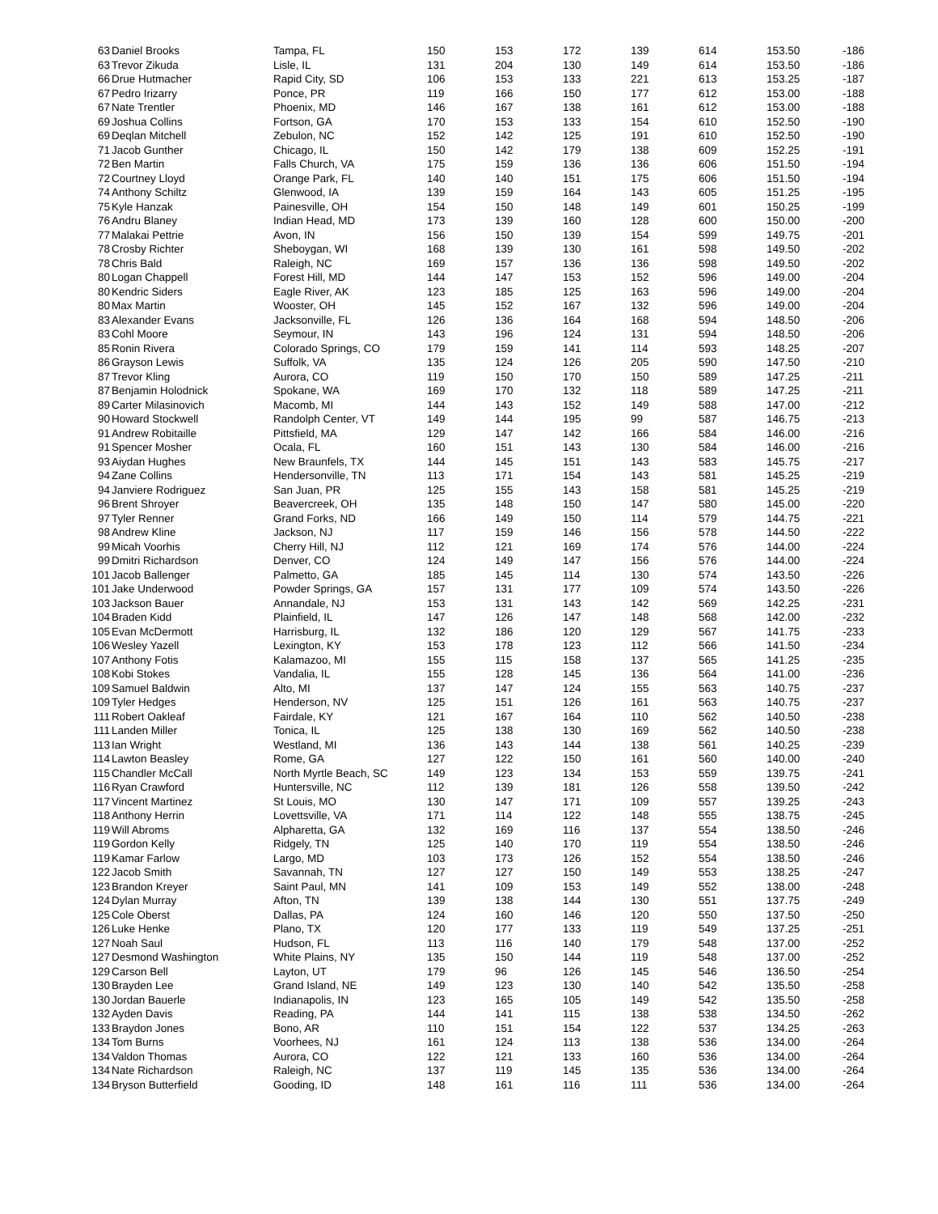| 63 | Daniel Brooks | Tampa, FL | 150 | 153 | 172 | 139 | 614 | 153.50 | -186 |
| 63 | Trevor Zikuda | Lisle, IL | 131 | 204 | 130 | 149 | 614 | 153.50 | -186 |
| 66 | Drue Hutmacher | Rapid City, SD | 106 | 153 | 133 | 221 | 613 | 153.25 | -187 |
| 67 | Pedro Irizarry | Ponce, PR | 119 | 166 | 150 | 177 | 612 | 153.00 | -188 |
| 67 | Nate Trentler | Phoenix, MD | 146 | 167 | 138 | 161 | 612 | 153.00 | -188 |
| 69 | Joshua Collins | Fortson, GA | 170 | 153 | 133 | 154 | 610 | 152.50 | -190 |
| 69 | Deqlan Mitchell | Zebulon, NC | 152 | 142 | 125 | 191 | 610 | 152.50 | -190 |
| 71 | Jacob Gunther | Chicago, IL | 150 | 142 | 179 | 138 | 609 | 152.25 | -191 |
| 72 | Ben Martin | Falls Church, VA | 175 | 159 | 136 | 136 | 606 | 151.50 | -194 |
| 72 | Courtney Lloyd | Orange Park, FL | 140 | 140 | 151 | 175 | 606 | 151.50 | -194 |
| 74 | Anthony Schiltz | Glenwood, IA | 139 | 159 | 164 | 143 | 605 | 151.25 | -195 |
| 75 | Kyle Hanzak | Painesville, OH | 154 | 150 | 148 | 149 | 601 | 150.25 | -199 |
| 76 | Andru Blaney | Indian Head, MD | 173 | 139 | 160 | 128 | 600 | 150.00 | -200 |
| 77 | Malakai Pettrie | Avon, IN | 156 | 150 | 139 | 154 | 599 | 149.75 | -201 |
| 78 | Crosby Richter | Sheboygan, WI | 168 | 139 | 130 | 161 | 598 | 149.50 | -202 |
| 78 | Chris Bald | Raleigh, NC | 169 | 157 | 136 | 136 | 598 | 149.50 | -202 |
| 80 | Logan Chappell | Forest Hill, MD | 144 | 147 | 153 | 152 | 596 | 149.00 | -204 |
| 80 | Kendric Siders | Eagle River, AK | 123 | 185 | 125 | 163 | 596 | 149.00 | -204 |
| 80 | Max Martin | Wooster, OH | 145 | 152 | 167 | 132 | 596 | 149.00 | -204 |
| 83 | Alexander Evans | Jacksonville, FL | 126 | 136 | 164 | 168 | 594 | 148.50 | -206 |
| 83 | Cohl Moore | Seymour, IN | 143 | 196 | 124 | 131 | 594 | 148.50 | -206 |
| 85 | Ronin Rivera | Colorado Springs, CO | 179 | 159 | 141 | 114 | 593 | 148.25 | -207 |
| 86 | Grayson Lewis | Suffolk, VA | 135 | 124 | 126 | 205 | 590 | 147.50 | -210 |
| 87 | Trevor Kling | Aurora, CO | 119 | 150 | 170 | 150 | 589 | 147.25 | -211 |
| 87 | Benjamin Holodnick | Spokane, WA | 169 | 170 | 132 | 118 | 589 | 147.25 | -211 |
| 89 | Carter Milasinovich | Macomb, MI | 144 | 143 | 152 | 149 | 588 | 147.00 | -212 |
| 90 | Howard Stockwell | Randolph Center, VT | 149 | 144 | 195 | 99 | 587 | 146.75 | -213 |
| 91 | Andrew Robitaille | Pittsfield, MA | 129 | 147 | 142 | 166 | 584 | 146.00 | -216 |
| 91 | Spencer Mosher | Ocala, FL | 160 | 151 | 143 | 130 | 584 | 146.00 | -216 |
| 93 | Aiydan Hughes | New Braunfels, TX | 144 | 145 | 151 | 143 | 583 | 145.75 | -217 |
| 94 | Zane Collins | Hendersonville, TN | 113 | 171 | 154 | 143 | 581 | 145.25 | -219 |
| 94 | Janviere Rodriguez | San Juan, PR | 125 | 155 | 143 | 158 | 581 | 145.25 | -219 |
| 96 | Brent Shroyer | Beavercreek, OH | 135 | 148 | 150 | 147 | 580 | 145.00 | -220 |
| 97 | Tyler Renner | Grand Forks, ND | 166 | 149 | 150 | 114 | 579 | 144.75 | -221 |
| 98 | Andrew Kline | Jackson, NJ | 117 | 159 | 146 | 156 | 578 | 144.50 | -222 |
| 99 | Micah Voorhis | Cherry Hill, NJ | 112 | 121 | 169 | 174 | 576 | 144.00 | -224 |
| 99 | Dmitri Richardson | Denver, CO | 124 | 149 | 147 | 156 | 576 | 144.00 | -224 |
| 101 | Jacob Ballenger | Palmetto, GA | 185 | 145 | 114 | 130 | 574 | 143.50 | -226 |
| 101 | Jake Underwood | Powder Springs, GA | 157 | 131 | 177 | 109 | 574 | 143.50 | -226 |
| 103 | Jackson Bauer | Annandale, NJ | 153 | 131 | 143 | 142 | 569 | 142.25 | -231 |
| 104 | Braden Kidd | Plainfield, IL | 147 | 126 | 147 | 148 | 568 | 142.00 | -232 |
| 105 | Evan McDermott | Harrisburg, IL | 132 | 186 | 120 | 129 | 567 | 141.75 | -233 |
| 106 | Wesley Yazell | Lexington, KY | 153 | 178 | 123 | 112 | 566 | 141.50 | -234 |
| 107 | Anthony Fotis | Kalamazoo, MI | 155 | 115 | 158 | 137 | 565 | 141.25 | -235 |
| 108 | Kobi Stokes | Vandalia, IL | 155 | 128 | 145 | 136 | 564 | 141.00 | -236 |
| 109 | Samuel Baldwin | Alto, MI | 137 | 147 | 124 | 155 | 563 | 140.75 | -237 |
| 109 | Tyler Hedges | Henderson, NV | 125 | 151 | 126 | 161 | 563 | 140.75 | -237 |
| 111 | Robert Oakleaf | Fairdale, KY | 121 | 167 | 164 | 110 | 562 | 140.50 | -238 |
| 111 | Landen Miller | Tonica, IL | 125 | 138 | 130 | 169 | 562 | 140.50 | -238 |
| 113 | Ian Wright | Westland, MI | 136 | 143 | 144 | 138 | 561 | 140.25 | -239 |
| 114 | Lawton Beasley | Rome, GA | 127 | 122 | 150 | 161 | 560 | 140.00 | -240 |
| 115 | Chandler McCall | North Myrtle Beach, SC | 149 | 123 | 134 | 153 | 559 | 139.75 | -241 |
| 116 | Ryan Crawford | Huntersville, NC | 112 | 139 | 181 | 126 | 558 | 139.50 | -242 |
| 117 | Vincent Martinez | St Louis, MO | 130 | 147 | 171 | 109 | 557 | 139.25 | -243 |
| 118 | Anthony Herrin | Lovettsville, VA | 171 | 114 | 122 | 148 | 555 | 138.75 | -245 |
| 119 | Will Abroms | Alpharetta, GA | 132 | 169 | 116 | 137 | 554 | 138.50 | -246 |
| 119 | Gordon Kelly | Ridgely, TN | 125 | 140 | 170 | 119 | 554 | 138.50 | -246 |
| 119 | Kamar Farlow | Largo, MD | 103 | 173 | 126 | 152 | 554 | 138.50 | -246 |
| 122 | Jacob Smith | Savannah, TN | 127 | 127 | 150 | 149 | 553 | 138.25 | -247 |
| 123 | Brandon Kreyer | Saint Paul, MN | 141 | 109 | 153 | 149 | 552 | 138.00 | -248 |
| 124 | Dylan Murray | Afton, TN | 139 | 138 | 144 | 130 | 551 | 137.75 | -249 |
| 125 | Cole Oberst | Dallas, PA | 124 | 160 | 146 | 120 | 550 | 137.50 | -250 |
| 126 | Luke Henke | Plano, TX | 120 | 177 | 133 | 119 | 549 | 137.25 | -251 |
| 127 | Noah Saul | Hudson, FL | 113 | 116 | 140 | 179 | 548 | 137.00 | -252 |
| 127 | Desmond Washington | White Plains, NY | 135 | 150 | 144 | 119 | 548 | 137.00 | -252 |
| 129 | Carson Bell | Layton, UT | 179 | 96 | 126 | 145 | 546 | 136.50 | -254 |
| 130 | Brayden Lee | Grand Island, NE | 149 | 123 | 130 | 140 | 542 | 135.50 | -258 |
| 130 | Jordan Bauerle | Indianapolis, IN | 123 | 165 | 105 | 149 | 542 | 135.50 | -258 |
| 132 | Ayden Davis | Reading, PA | 144 | 141 | 115 | 138 | 538 | 134.50 | -262 |
| 133 | Braydon Jones | Bono, AR | 110 | 151 | 154 | 122 | 537 | 134.25 | -263 |
| 134 | Tom Burns | Voorhees, NJ | 161 | 124 | 113 | 138 | 536 | 134.00 | -264 |
| 134 | Valdon Thomas | Aurora, CO | 122 | 121 | 133 | 160 | 536 | 134.00 | -264 |
| 134 | Nate Richardson | Raleigh, NC | 137 | 119 | 145 | 135 | 536 | 134.00 | -264 |
| 134 | Bryson Butterfield | Gooding, ID | 148 | 161 | 116 | 111 | 536 | 134.00 | -264 |